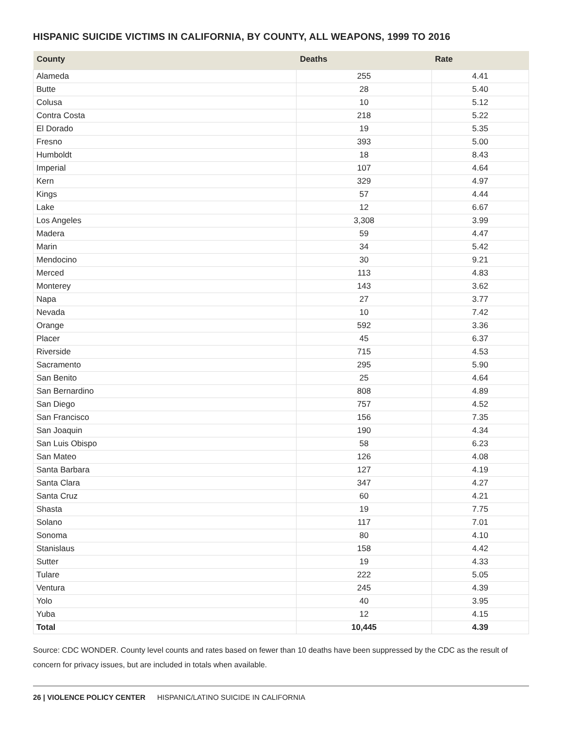HISPANIC SUICIDE VICTIMS IN CALIFORNIA, BY COUNTY, ALL WEAPONS, 1999 TO 2016
| County | Deaths | Rate |
| --- | --- | --- |
| Alameda | 255 | 4.41 |
| Butte | 28 | 5.40 |
| Colusa | 10 | 5.12 |
| Contra Costa | 218 | 5.22 |
| El Dorado | 19 | 5.35 |
| Fresno | 393 | 5.00 |
| Humboldt | 18 | 8.43 |
| Imperial | 107 | 4.64 |
| Kern | 329 | 4.97 |
| Kings | 57 | 4.44 |
| Lake | 12 | 6.67 |
| Los Angeles | 3,308 | 3.99 |
| Madera | 59 | 4.47 |
| Marin | 34 | 5.42 |
| Mendocino | 30 | 9.21 |
| Merced | 113 | 4.83 |
| Monterey | 143 | 3.62 |
| Napa | 27 | 3.77 |
| Nevada | 10 | 7.42 |
| Orange | 592 | 3.36 |
| Placer | 45 | 6.37 |
| Riverside | 715 | 4.53 |
| Sacramento | 295 | 5.90 |
| San Benito | 25 | 4.64 |
| San Bernardino | 808 | 4.89 |
| San Diego | 757 | 4.52 |
| San Francisco | 156 | 7.35 |
| San Joaquin | 190 | 4.34 |
| San Luis Obispo | 58 | 6.23 |
| San Mateo | 126 | 4.08 |
| Santa Barbara | 127 | 4.19 |
| Santa Clara | 347 | 4.27 |
| Santa Cruz | 60 | 4.21 |
| Shasta | 19 | 7.75 |
| Solano | 117 | 7.01 |
| Sonoma | 80 | 4.10 |
| Stanislaus | 158 | 4.42 |
| Sutter | 19 | 4.33 |
| Tulare | 222 | 5.05 |
| Ventura | 245 | 4.39 |
| Yolo | 40 | 3.95 |
| Yuba | 12 | 4.15 |
| Total | 10,445 | 4.39 |
Source: CDC WONDER. County level counts and rates based on fewer than 10 deaths have been suppressed by the CDC as the result of concern for privacy issues, but are included in totals when available.
26 | VIOLENCE POLICY CENTER HISPANIC/LATINO SUICIDE IN CALIFORNIA